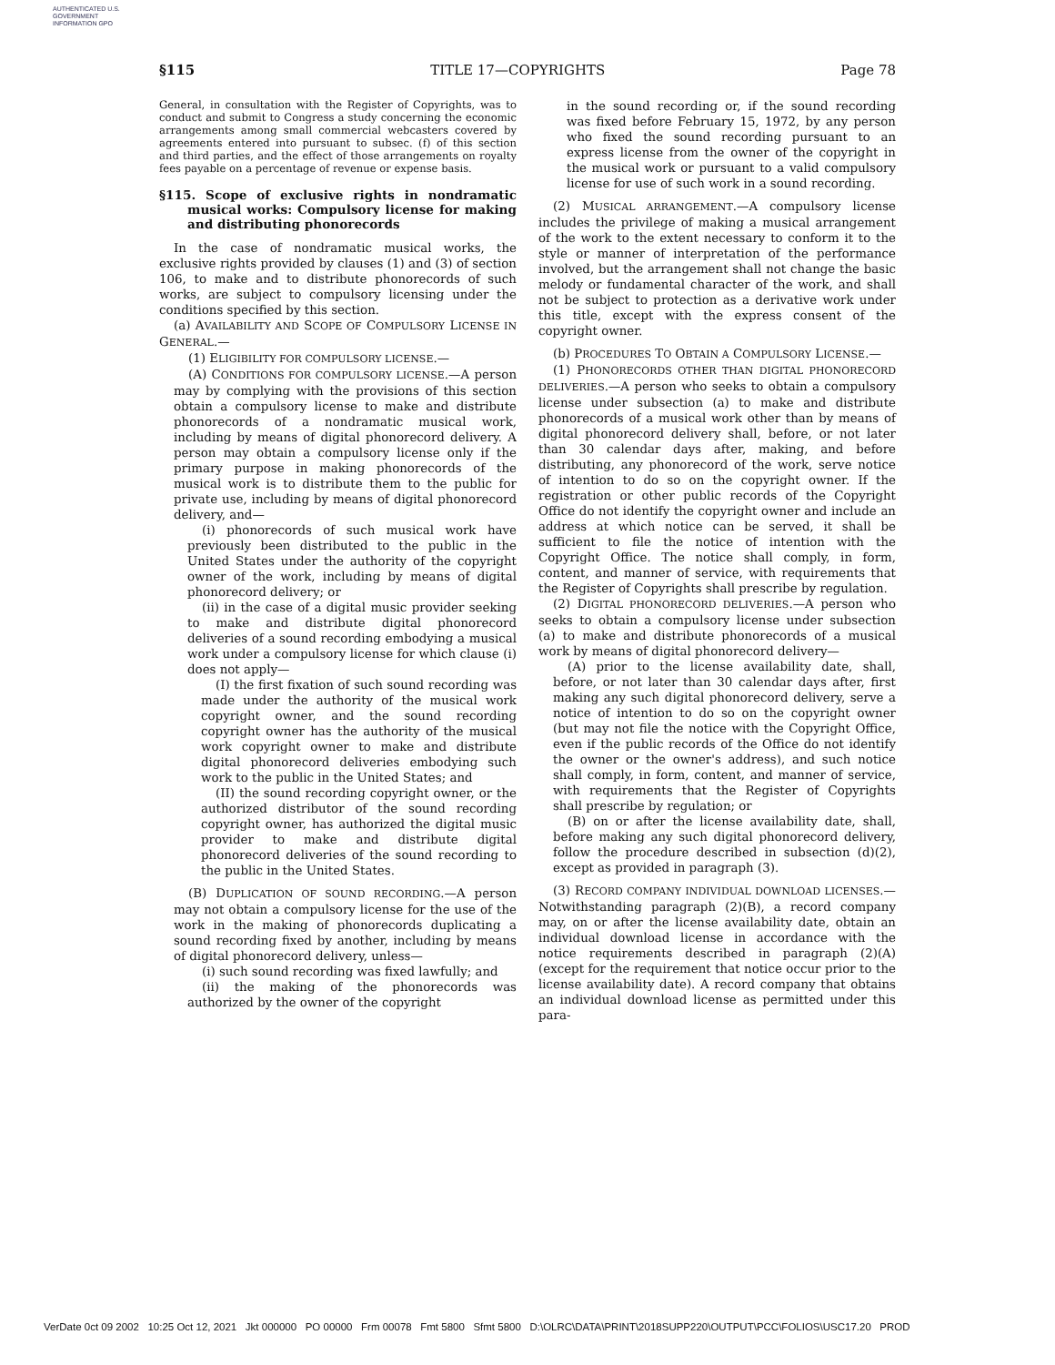AUTHENTICATED U.S. GOVERNMENT INFORMATION GPO
§115 TITLE 17—COPYRIGHTS Page 78
General, in consultation with the Register of Copyrights, was to conduct and submit to Congress a study concerning the economic arrangements among small commercial webcasters covered by agreements entered into pursuant to subsec. (f) of this section and third parties, and the effect of those arrangements on royalty fees payable on a percentage of revenue or expense basis.
§115. Scope of exclusive rights in nondramatic musical works: Compulsory license for making and distributing phonorecords
In the case of nondramatic musical works, the exclusive rights provided by clauses (1) and (3) of section 106, to make and to distribute phonorecords of such works, are subject to compulsory licensing under the conditions specified by this section.
(a) AVAILABILITY AND SCOPE OF COMPULSORY LICENSE IN GENERAL.—
(1) ELIGIBILITY FOR COMPULSORY LICENSE.—
(A) CONDITIONS FOR COMPULSORY LICENSE.—A person may by complying with the provisions of this section obtain a compulsory license to make and distribute phonorecords of a nondramatic musical work, including by means of digital phonorecord delivery. A person may obtain a compulsory license only if the primary purpose in making phonorecords of the musical work is to distribute them to the public for private use, including by means of digital phonorecord delivery, and—
(i) phonorecords of such musical work have previously been distributed to the public in the United States under the authority of the copyright owner of the work, including by means of digital phonorecord delivery; or
(ii) in the case of a digital music provider seeking to make and distribute digital phonorecord deliveries of a sound recording embodying a musical work under a compulsory license for which clause (i) does not apply—
(I) the first fixation of such sound recording was made under the authority of the musical work copyright owner, and the sound recording copyright owner has the authority of the musical work copyright owner to make and distribute digital phonorecord deliveries embodying such work to the public in the United States; and
(II) the sound recording copyright owner, or the authorized distributor of the sound recording copyright owner, has authorized the digital music provider to make and distribute digital phonorecord deliveries of the sound recording to the public in the United States.
(B) DUPLICATION OF SOUND RECORDING.—A person may not obtain a compulsory license for the use of the work in the making of phonorecords duplicating a sound recording fixed by another, including by means of digital phonorecord delivery, unless—
(i) such sound recording was fixed lawfully; and
(ii) the making of the phonorecords was authorized by the owner of the copyright
in the sound recording or, if the sound recording was fixed before February 15, 1972, by any person who fixed the sound recording pursuant to an express license from the owner of the copyright in the musical work or pursuant to a valid compulsory license for use of such work in a sound recording.
(2) MUSICAL ARRANGEMENT.—A compulsory license includes the privilege of making a musical arrangement of the work to the extent necessary to conform it to the style or manner of interpretation of the performance involved, but the arrangement shall not change the basic melody or fundamental character of the work, and shall not be subject to protection as a derivative work under this title, except with the express consent of the copyright owner.
(b) PROCEDURES TO OBTAIN A COMPULSORY LICENSE.—
(1) PHONORECORDS OTHER THAN DIGITAL PHONORECORD DELIVERIES.—A person who seeks to obtain a compulsory license under subsection (a) to make and distribute phonorecords of a musical work other than by means of digital phonorecord delivery shall, before, or not later than 30 calendar days after, making, and before distributing, any phonorecord of the work, serve notice of intention to do so on the copyright owner. If the registration or other public records of the Copyright Office do not identify the copyright owner and include an address at which notice can be served, it shall be sufficient to file the notice of intention with the Copyright Office. The notice shall comply, in form, content, and manner of service, with requirements that the Register of Copyrights shall prescribe by regulation.
(2) DIGITAL PHONORECORD DELIVERIES.—A person who seeks to obtain a compulsory license under subsection (a) to make and distribute phonorecords of a musical work by means of digital phonorecord delivery—
(A) prior to the license availability date, shall, before, or not later than 30 calendar days after, first making any such digital phonorecord delivery, serve a notice of intention to do so on the copyright owner (but may not file the notice with the Copyright Office, even if the public records of the Office do not identify the owner or the owner's address), and such notice shall comply, in form, content, and manner of service, with requirements that the Register of Copyrights shall prescribe by regulation; or
(B) on or after the license availability date, shall, before making any such digital phonorecord delivery, follow the procedure described in subsection (d)(2), except as provided in paragraph (3).
(3) RECORD COMPANY INDIVIDUAL DOWNLOAD LICENSES.—Notwithstanding paragraph (2)(B), a record company may, on or after the license availability date, obtain an individual download license in accordance with the notice requirements described in paragraph (2)(A) (except for the requirement that notice occur prior to the license availability date). A record company that obtains an individual download license as permitted under this para-
VerDate 0ct 09 2002 10:25 Oct 12, 2021 Jkt 000000 PO 00000 Frm 00078 Fmt 5800 Sfmt 5800 D:\OLRC\DATA\PRINT\2018SUPP220\OUTPUT\PCC\FOLIOS\USC17.20 PROD